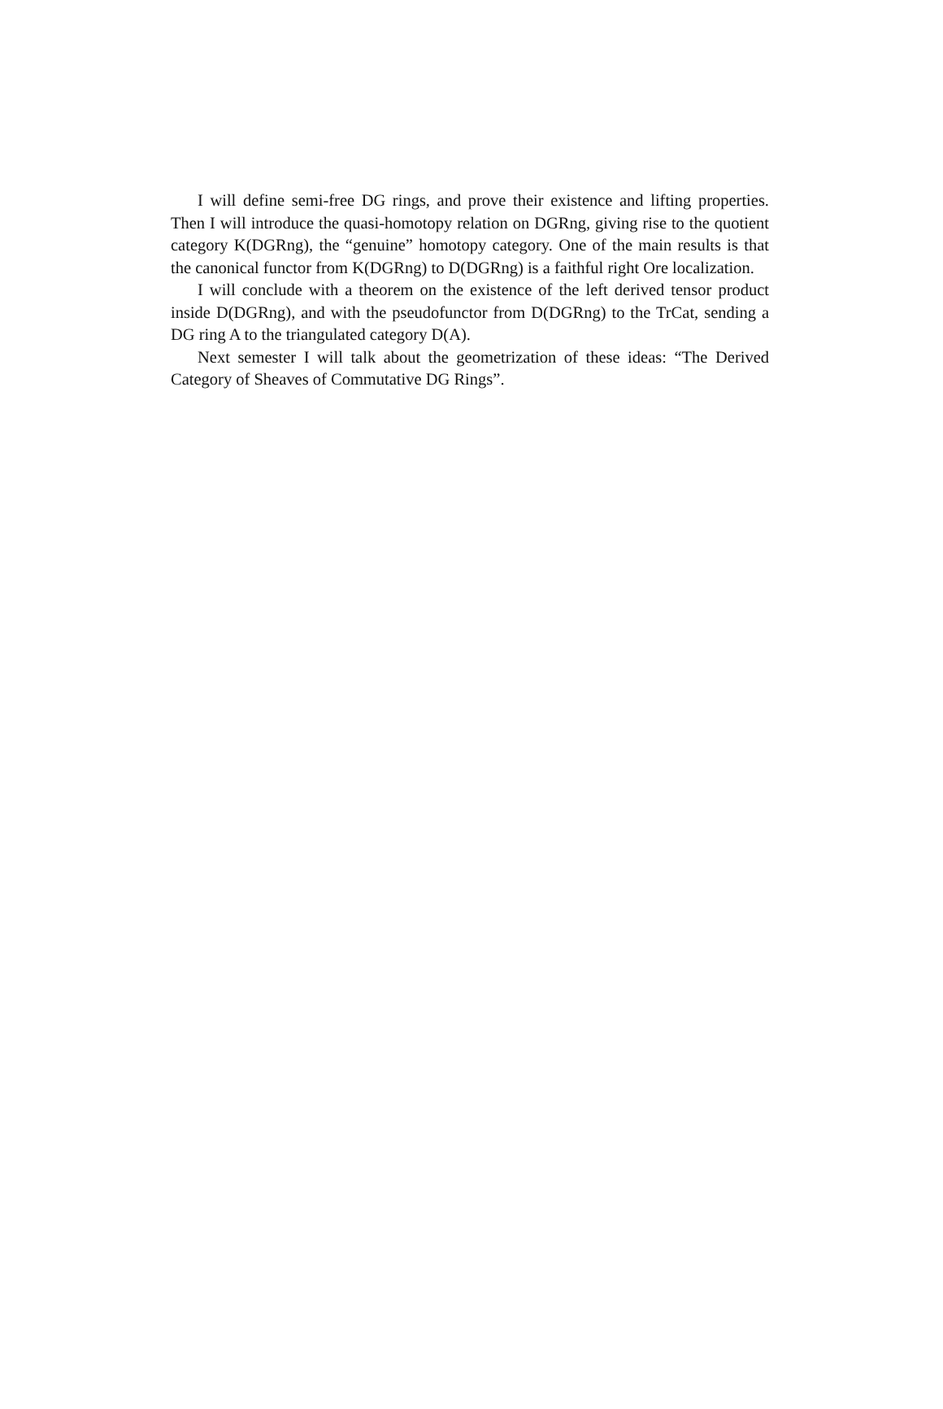I will define semi-free DG rings, and prove their existence and lifting properties. Then I will introduce the quasi-homotopy relation on DGRng, giving rise to the quotient category K(DGRng), the “genuine” homotopy category. One of the main results is that the canonical functor from K(DGRng) to D(DGRng) is a faithful right Ore localization.
I will conclude with a theorem on the existence of the left derived tensor product inside D(DGRng), and with the pseudofunctor from D(DGRng) to the TrCat, sending a DG ring A to the triangulated category D(A).
Next semester I will talk about the geometrization of these ideas: “The Derived Category of Sheaves of Commutative DG Rings”.